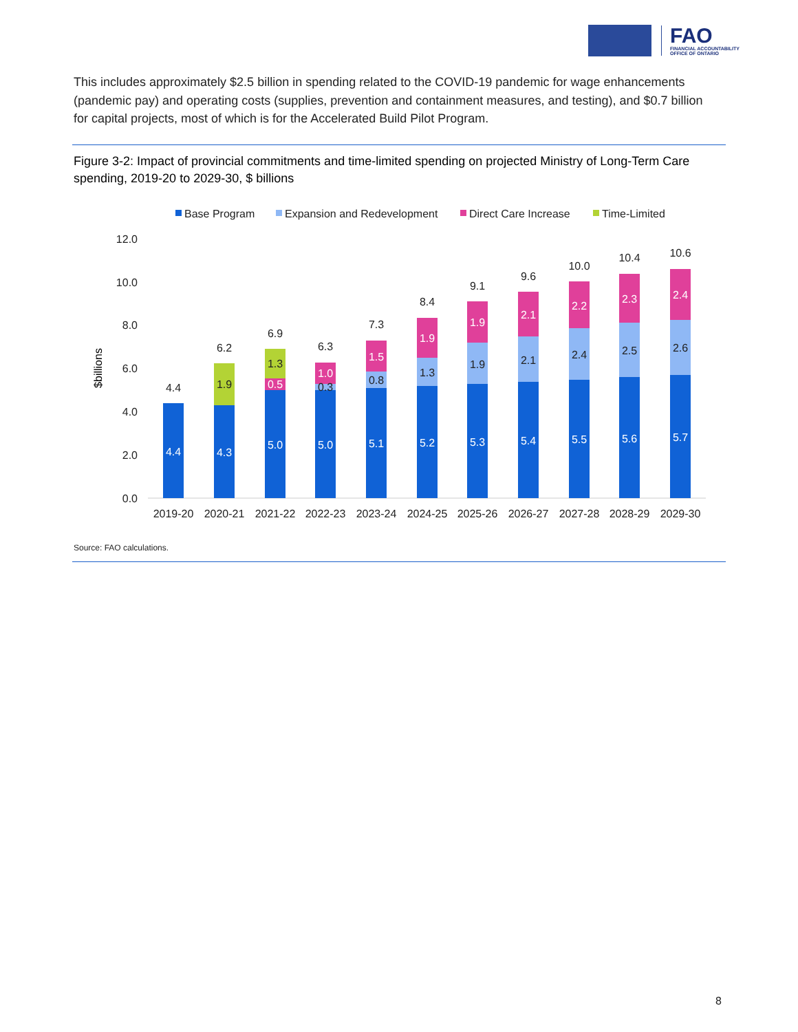FAO
FINANCIAL ACCOUNTABILITY
OFFICE OF ONTARIO
This includes approximately $2.5 billion in spending related to the COVID-19 pandemic for wage enhancements (pandemic pay) and operating costs (supplies, prevention and containment measures, and testing), and $0.7 billion for capital projects, most of which is for the Accelerated Build Pilot Program.
Figure 3-2: Impact of provincial commitments and time-limited spending on projected Ministry of Long-Term Care spending, 2019-20 to 2029-30, $ billions
Base Program
Expansion and Redevelopment
Direct Care Increase
Time-Limited
12.0
10.0
8.0
6.0
4.0
2.0
0.0
$billions
4.4
4.3
5.0
5.0
5.1
5.2
5.3
5.4
5.5
5.6
5.7
0.5
1.0
1.5
1.9
1.9
2.1
2.2
2.3
2.4
1.9
1.3
0.3
0.8
1.3
1.9
2.1
2.4
2.5
2.6
4.4
6.2
6.9
6.3
7.3
8.4
9.1
9.6
10.0
10.4
10.6
2019-20
2020-21
2021-22
2022-23
2023-24
2024-25
2025-26
2026-27
2027-28
2028-29
2029-30
Source: FAO calculations.
8